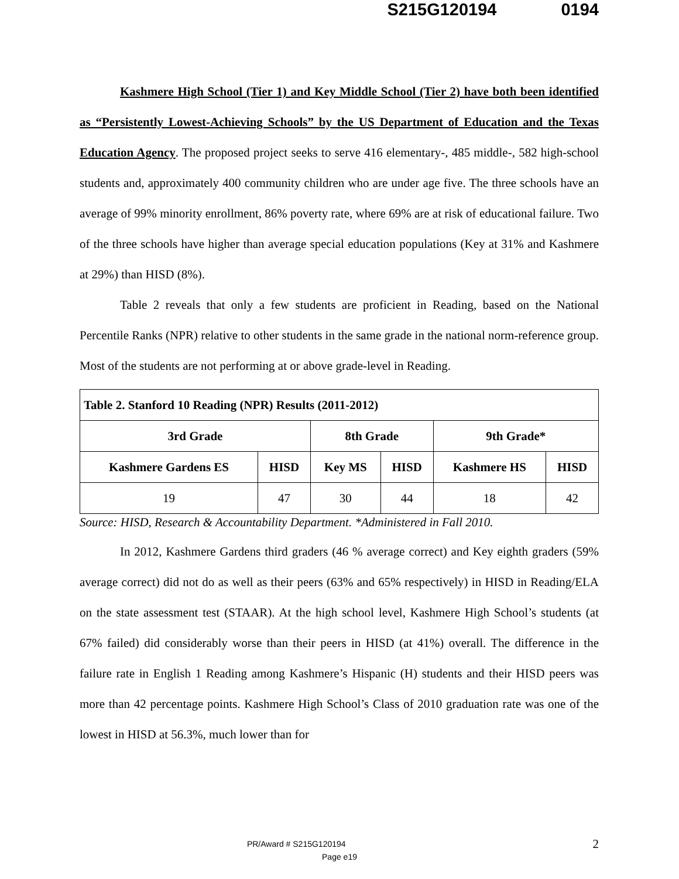S215G120194 0194
Kashmere High School (Tier 1) and Key Middle School (Tier 2) have both been identified as “Persistently Lowest-Achieving Schools” by the US Department of Education and the Texas Education Agency. The proposed project seeks to serve 416 elementary-, 485 middle-, 582 high-school students and, approximately 400 community children who are under age five. The three schools have an average of 99% minority enrollment, 86% poverty rate, where 69% are at risk of educational failure. Two of the three schools have higher than average special education populations (Key at 31% and Kashmere at 29%) than HISD (8%).
Table 2 reveals that only a few students are proficient in Reading, based on the National Percentile Ranks (NPR) relative to other students in the same grade in the national norm-reference group. Most of the students are not performing at or above grade-level in Reading.
| Table 2. Stanford 10 Reading (NPR) Results (2011-2012) | | | | | |
| --- | --- | --- | --- | --- | --- |
| 3rd Grade | | 8th Grade | | 9th Grade* | |
| Kashmere Gardens ES | HISD | Key MS | HISD | Kashmere HS | HISD |
| 19 | 47 | 30 | 44 | 18 | 42 |
Source: HISD, Research & Accountability Department. *Administered in Fall 2010.
In 2012, Kashmere Gardens third graders (46 % average correct) and Key eighth graders (59% average correct) did not do as well as their peers (63% and 65% respectively) in HISD in Reading/ELA on the state assessment test (STAAR). At the high school level, Kashmere High School’s students (at 67% failed) did considerably worse than their peers in HISD (at 41%) overall. The difference in the failure rate in English 1 Reading among Kashmere’s Hispanic (H) students and their HISD peers was more than 42 percentage points. Kashmere High School’s Class of 2010 graduation rate was one of the lowest in HISD at 56.3%, much lower than for
2 PR/Award # S215G120194
Page e19